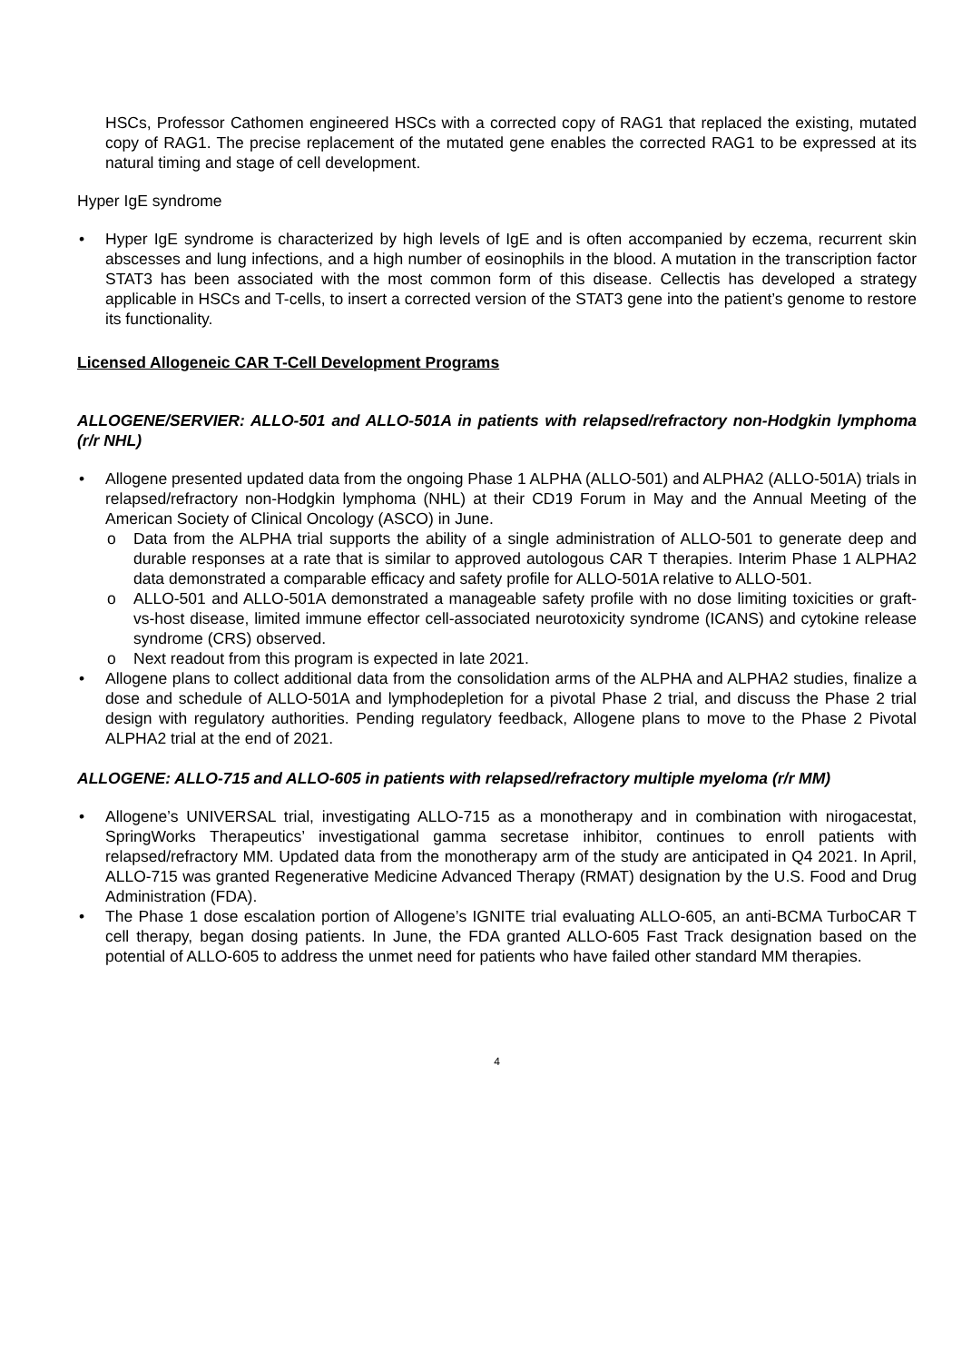HSCs, Professor Cathomen engineered HSCs with a corrected copy of RAG1 that replaced the existing, mutated copy of RAG1. The precise replacement of the mutated gene enables the corrected RAG1 to be expressed at its natural timing and stage of cell development.
Hyper IgE syndrome
• Hyper IgE syndrome is characterized by high levels of IgE and is often accompanied by eczema, recurrent skin abscesses and lung infections, and a high number of eosinophils in the blood. A mutation in the transcription factor STAT3 has been associated with the most common form of this disease. Cellectis has developed a strategy applicable in HSCs and T-cells, to insert a corrected version of the STAT3 gene into the patient’s genome to restore its functionality.
Licensed Allogeneic CAR T-Cell Development Programs
ALLOGENE/SERVIER: ALLO-501 and ALLO-501A in patients with relapsed/refractory non-Hodgkin lymphoma (r/r NHL)
• Allogene presented updated data from the ongoing Phase 1 ALPHA (ALLO-501) and ALPHA2 (ALLO-501A) trials in relapsed/refractory non-Hodgkin lymphoma (NHL) at their CD19 Forum in May and the Annual Meeting of the American Society of Clinical Oncology (ASCO) in June.
o Data from the ALPHA trial supports the ability of a single administration of ALLO-501 to generate deep and durable responses at a rate that is similar to approved autologous CAR T therapies. Interim Phase 1 ALPHA2 data demonstrated a comparable efficacy and safety profile for ALLO-501A relative to ALLO-501.
o ALLO-501 and ALLO-501A demonstrated a manageable safety profile with no dose limiting toxicities or graft-vs-host disease, limited immune effector cell-associated neurotoxicity syndrome (ICANS) and cytokine release syndrome (CRS) observed.
o Next readout from this program is expected in late 2021.
• Allogene plans to collect additional data from the consolidation arms of the ALPHA and ALPHA2 studies, finalize a dose and schedule of ALLO-501A and lymphodepletion for a pivotal Phase 2 trial, and discuss the Phase 2 trial design with regulatory authorities. Pending regulatory feedback, Allogene plans to move to the Phase 2 Pivotal ALPHA2 trial at the end of 2021.
ALLOGENE: ALLO-715 and ALLO-605 in patients with relapsed/refractory multiple myeloma (r/r MM)
• Allogene’s UNIVERSAL trial, investigating ALLO-715 as a monotherapy and in combination with nirogacestat, SpringWorks Therapeutics’ investigational gamma secretase inhibitor, continues to enroll patients with relapsed/refractory MM. Updated data from the monotherapy arm of the study are anticipated in Q4 2021. In April, ALLO-715 was granted Regenerative Medicine Advanced Therapy (RMAT) designation by the U.S. Food and Drug Administration (FDA).
• The Phase 1 dose escalation portion of Allogene’s IGNITE trial evaluating ALLO-605, an anti-BCMA TurboCAR T cell therapy, began dosing patients. In June, the FDA granted ALLO-605 Fast Track designation based on the potential of ALLO-605 to address the unmet need for patients who have failed other standard MM therapies.
4